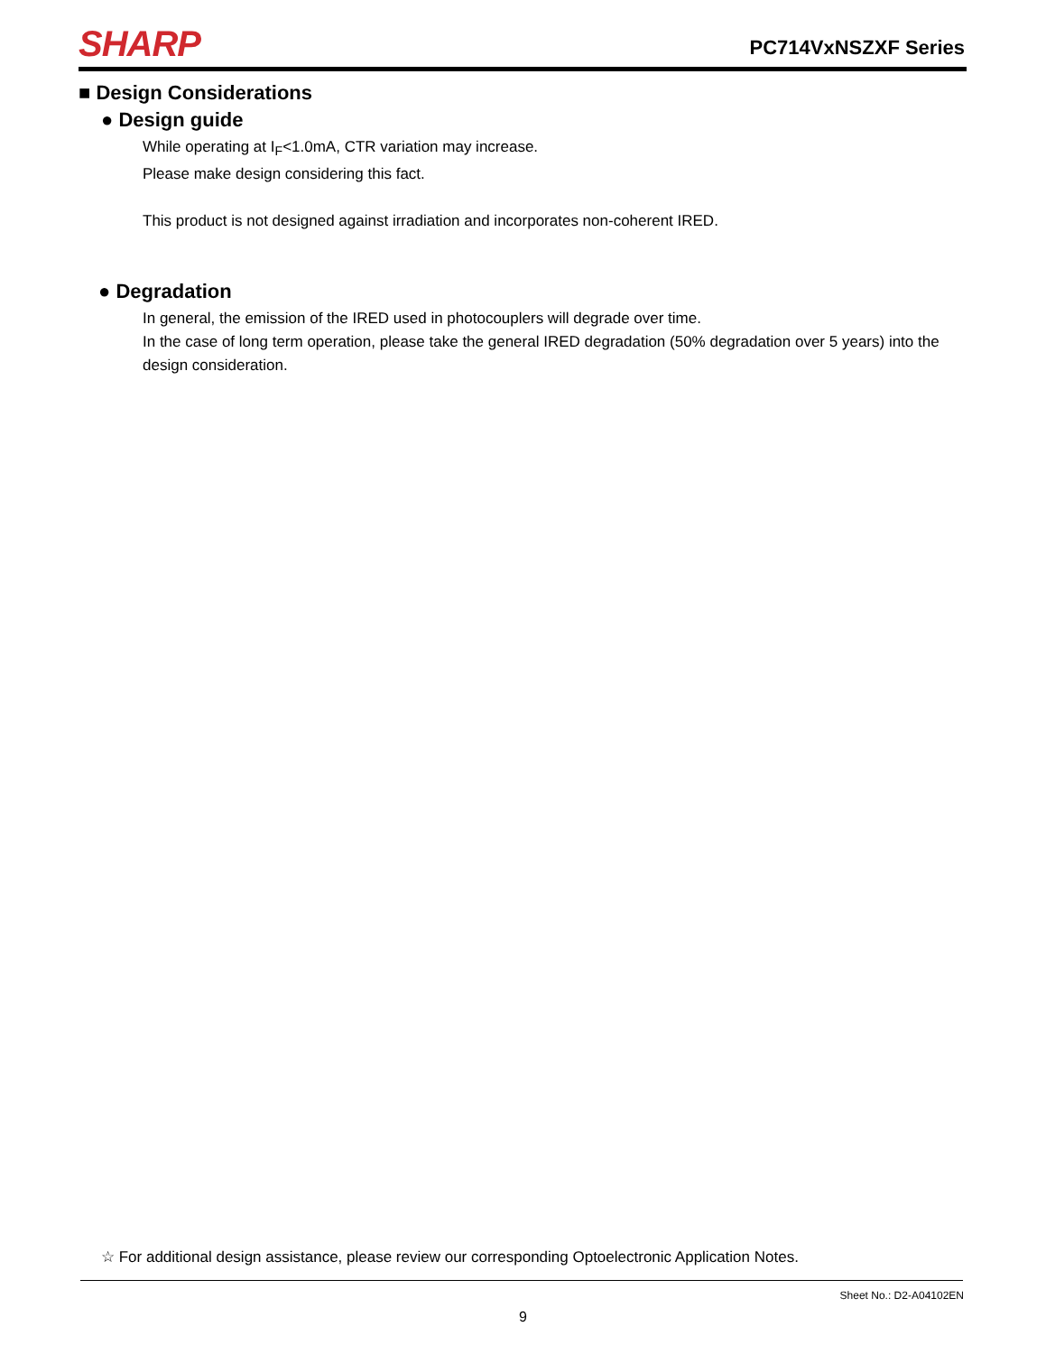SHARP
PC714VxNSZXF Series
■ Design Considerations
● Design guide
While operating at I<sub>F</sub><1.0mA, CTR variation may increase.
Please make design considering this fact.
This product is not designed against irradiation and incorporates non-coherent IRED.
● Degradation
In general, the emission of the IRED used in photocouplers will degrade over time.
In the case of long term operation, please take the general IRED degradation (50% degradation over 5 years) into the design consideration.
☆ For additional design assistance, please review our corresponding Optoelectronic Application Notes.
Sheet No.: D2-A04102EN
9